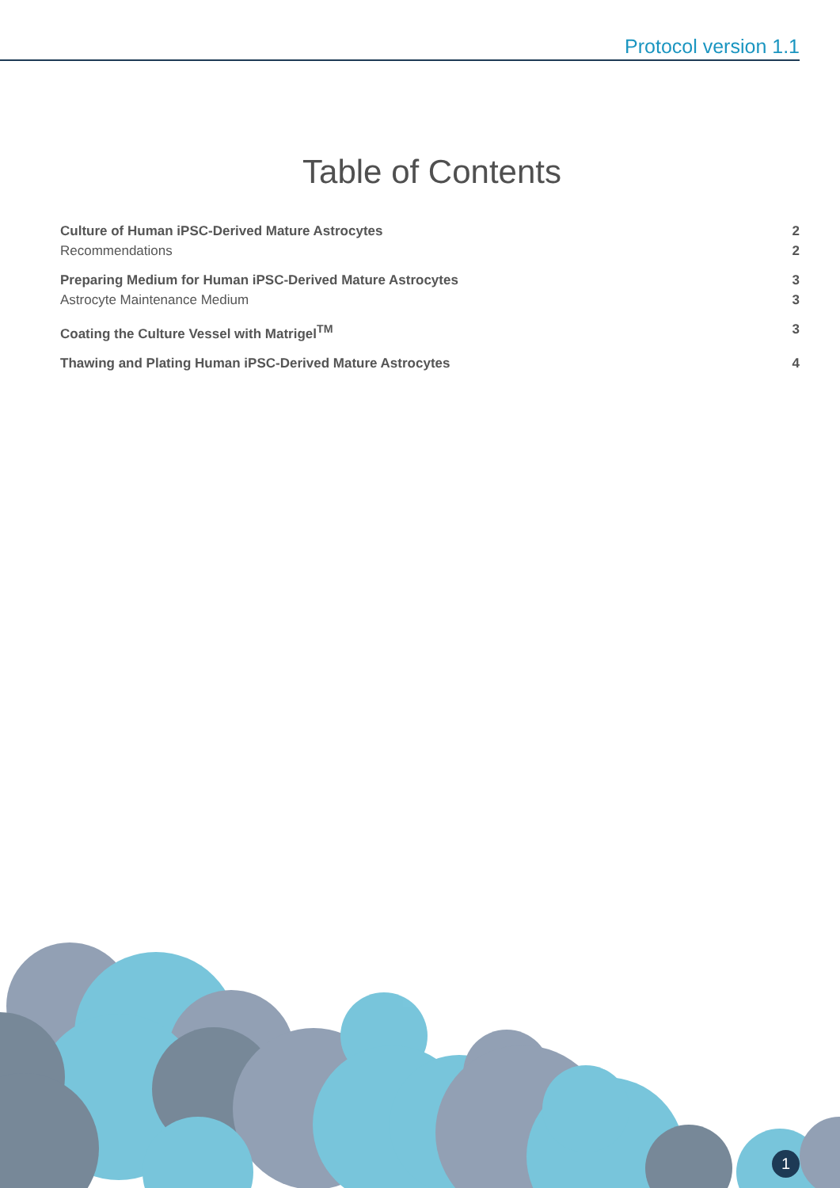Protocol version 1.1
Table of Contents
Culture of Human iPSC-Derived Mature Astrocytes 2
Recommendations 2
Preparing Medium for Human iPSC-Derived Mature Astrocytes 3
Astrocyte Maintenance Medium 3
Coating the Culture Vessel with Matrigel<sup>TM</sup> 3
Thawing and Plating Human iPSC-Derived Mature Astrocytes 4
1